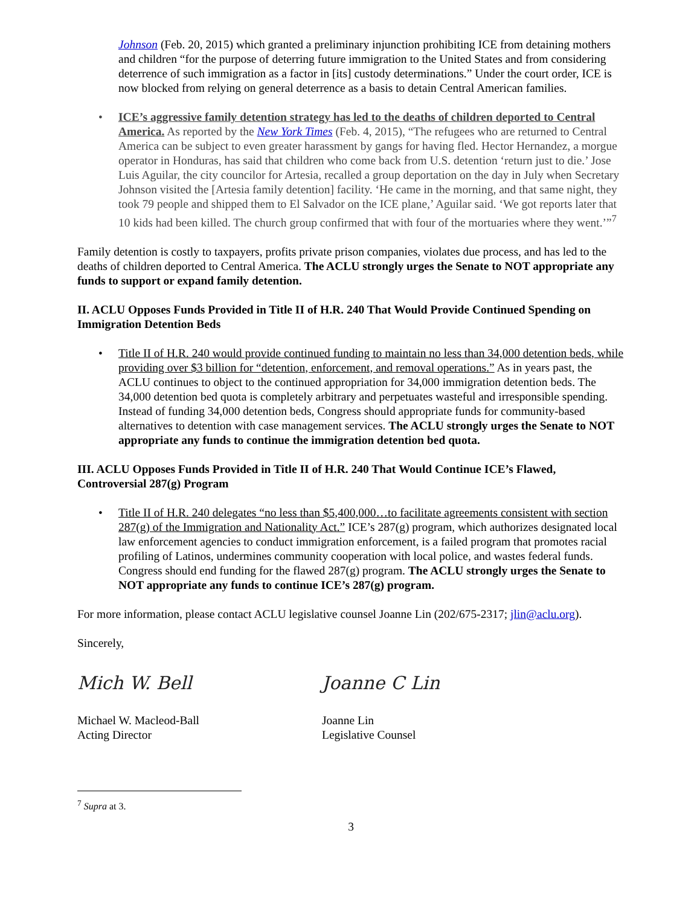Johnson (Feb. 20, 2015) which granted a preliminary injunction prohibiting ICE from detaining mothers and children “for the purpose of deterring future immigration to the United States and from considering deterrence of such immigration as a factor in [its] custody determinations.” Under the court order, ICE is now blocked from relying on general deterrence as a basis to detain Central American families.
• ICE’s aggressive family detention strategy has led to the deaths of children deported to Central America. As reported by the New York Times (Feb. 4, 2015), “The refugees who are returned to Central America can be subject to even greater harassment by gangs for having fled. Hector Hernandez, a morgue operator in Honduras, has said that children who come back from U.S. detention ‘return just to die.’ Jose Luis Aguilar, the city councilor for Artesia, recalled a group deportation on the day in July when Secretary Johnson visited the [Artesia family detention] facility. ‘He came in the morning, and that same night, they took 79 people and shipped them to El Salvador on the ICE plane,’ Aguilar said. ‘We got reports later that 10 kids had been killed. The church group confirmed that with four of the mortuaries where they went.’”<sup>7</sup>
Family detention is costly to taxpayers, profits private prison companies, violates due process, and has led to the deaths of children deported to Central America. The ACLU strongly urges the Senate to NOT appropriate any funds to support or expand family detention.
II. ACLU Opposes Funds Provided in Title II of H.R. 240 That Would Provide Continued Spending on Immigration Detention Beds
• Title II of H.R. 240 would provide continued funding to maintain no less than 34,000 detention beds, while providing over $3 billion for “detention, enforcement, and removal operations.” As in years past, the ACLU continues to object to the continued appropriation for 34,000 immigration detention beds. The 34,000 detention bed quota is completely arbitrary and perpetuates wasteful and irresponsible spending. Instead of funding 34,000 detention beds, Congress should appropriate funds for community-based alternatives to detention with case management services. The ACLU strongly urges the Senate to NOT appropriate any funds to continue the immigration detention bed quota.
III. ACLU Opposes Funds Provided in Title II of H.R. 240 That Would Continue ICE’s Flawed, Controversial 287(g) Program
• Title II of H.R. 240 delegates “no less than $5,400,000…to facilitate agreements consistent with section 287(g) of the Immigration and Nationality Act.” ICE’s 287(g) program, which authorizes designated local law enforcement agencies to conduct immigration enforcement, is a failed program that promotes racial profiling of Latinos, undermines community cooperation with local police, and wastes federal funds. Congress should end funding for the flawed 287(g) program. The ACLU strongly urges the Senate to NOT appropriate any funds to continue ICE’s 287(g) program.
For more information, please contact ACLU legislative counsel Joanne Lin (202/675-2317; jlin@aclu.org).
Sincerely,
Mich W. Bell
Michael W. Macleod-Ball
Acting Director
Joanne C Lin
Joanne Lin
Legislative Counsel
<sup>7</sup> Supra at 3.
3